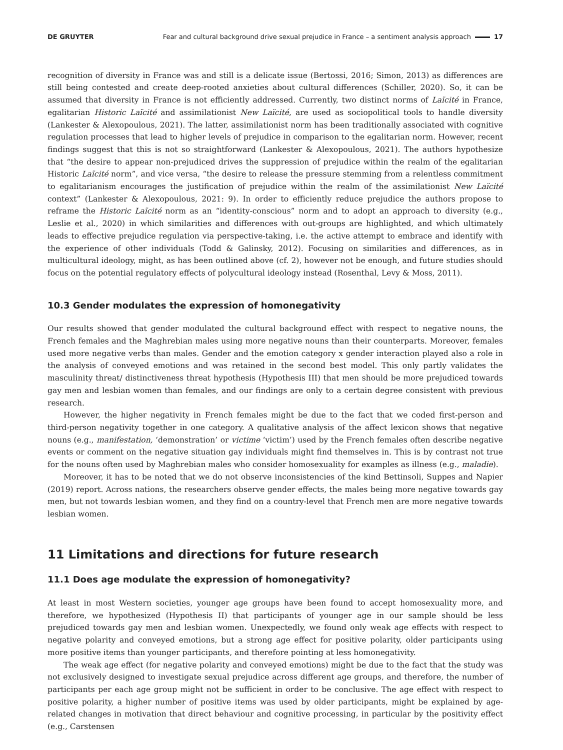DE GRUYTER
Fear and cultural background drive sexual prejudice in France – a sentiment analysis approach 17
recognition of diversity in France was and still is a delicate issue (Bertossi, 2016; Simon, 2013) as differences are still being contested and create deep-rooted anxieties about cultural differences (Schiller, 2020). So, it can be assumed that diversity in France is not efficiently addressed. Currently, two distinct norms of Laïcité in France, egalitarian Historic Laïcité and assimilationist New Laïcité, are used as sociopolitical tools to handle diversity (Lankester & Alexopoulous, 2021). The latter, assimilationist norm has been traditionally associated with cognitive regulation processes that lead to higher levels of prejudice in comparison to the egalitarian norm. However, recent findings suggest that this is not so straightforward (Lankester & Alexopoulous, 2021). The authors hypothesize that “the desire to appear non-prejudiced drives the suppression of prejudice within the realm of the egalitarian Historic Laïcité norm”, and vice versa, “the desire to release the pressure stemming from a relentless commitment to egalitarianism encourages the justification of prejudice within the realm of the assimilationist New Laïcité context” (Lankester & Alexopoulous, 2021: 9). In order to efficiently reduce prejudice the authors propose to reframe the Historic Laïcité norm as an “identity-conscious” norm and to adopt an approach to diversity (e.g., Leslie et al., 2020) in which similarities and differences with out-groups are highlighted, and which ultimately leads to effective prejudice regulation via perspective-taking, i.e. the active attempt to embrace and identify with the experience of other individuals (Todd & Galinsky, 2012). Focusing on similarities and differences, as in multicultural ideology, might, as has been outlined above (cf. 2), however not be enough, and future studies should focus on the potential regulatory effects of polycultural ideology instead (Rosenthal, Levy & Moss, 2011).
10.3 Gender modulates the expression of homonegativity
Our results showed that gender modulated the cultural background effect with respect to negative nouns, the French females and the Maghrebian males using more negative nouns than their counterparts. Moreover, females used more negative verbs than males. Gender and the emotion category x gender interaction played also a role in the analysis of conveyed emotions and was retained in the second best model. This only partly validates the masculinity threat/ distinctiveness threat hypothesis (Hypothesis III) that men should be more prejudiced towards gay men and lesbian women than females, and our findings are only to a certain degree consistent with previous research.
However, the higher negativity in French females might be due to the fact that we coded first-person and third-person negativity together in one category. A qualitative analysis of the affect lexicon shows that negative nouns (e.g., manifestation, ‘demonstration’ or victime ‘victim’) used by the French females often describe negative events or comment on the negative situation gay individuals might find themselves in. This is by contrast not true for the nouns often used by Maghrebian males who consider homosexuality for examples as illness (e.g., maladie).
Moreover, it has to be noted that we do not observe inconsistencies of the kind Bettinsoli, Suppes and Napier (2019) report. Across nations, the researchers observe gender effects, the males being more negative towards gay men, but not towards lesbian women, and they find on a country-level that French men are more negative towards lesbian women.
11 Limitations and directions for future research
11.1 Does age modulate the expression of homonegativity?
At least in most Western societies, younger age groups have been found to accept homosexuality more, and therefore, we hypothesized (Hypothesis II) that participants of younger age in our sample should be less prejudiced towards gay men and lesbian women. Unexpectedly, we found only weak age effects with respect to negative polarity and conveyed emotions, but a strong age effect for positive polarity, older participants using more positive items than younger participants, and therefore pointing at less homonegativity.
The weak age effect (for negative polarity and conveyed emotions) might be due to the fact that the study was not exclusively designed to investigate sexual prejudice across different age groups, and therefore, the number of participants per each age group might not be sufficient in order to be conclusive. The age effect with respect to positive polarity, a higher number of positive items was used by older participants, might be explained by age-related changes in motivation that direct behaviour and cognitive processing, in particular by the positivity effect (e.g., Carstensen